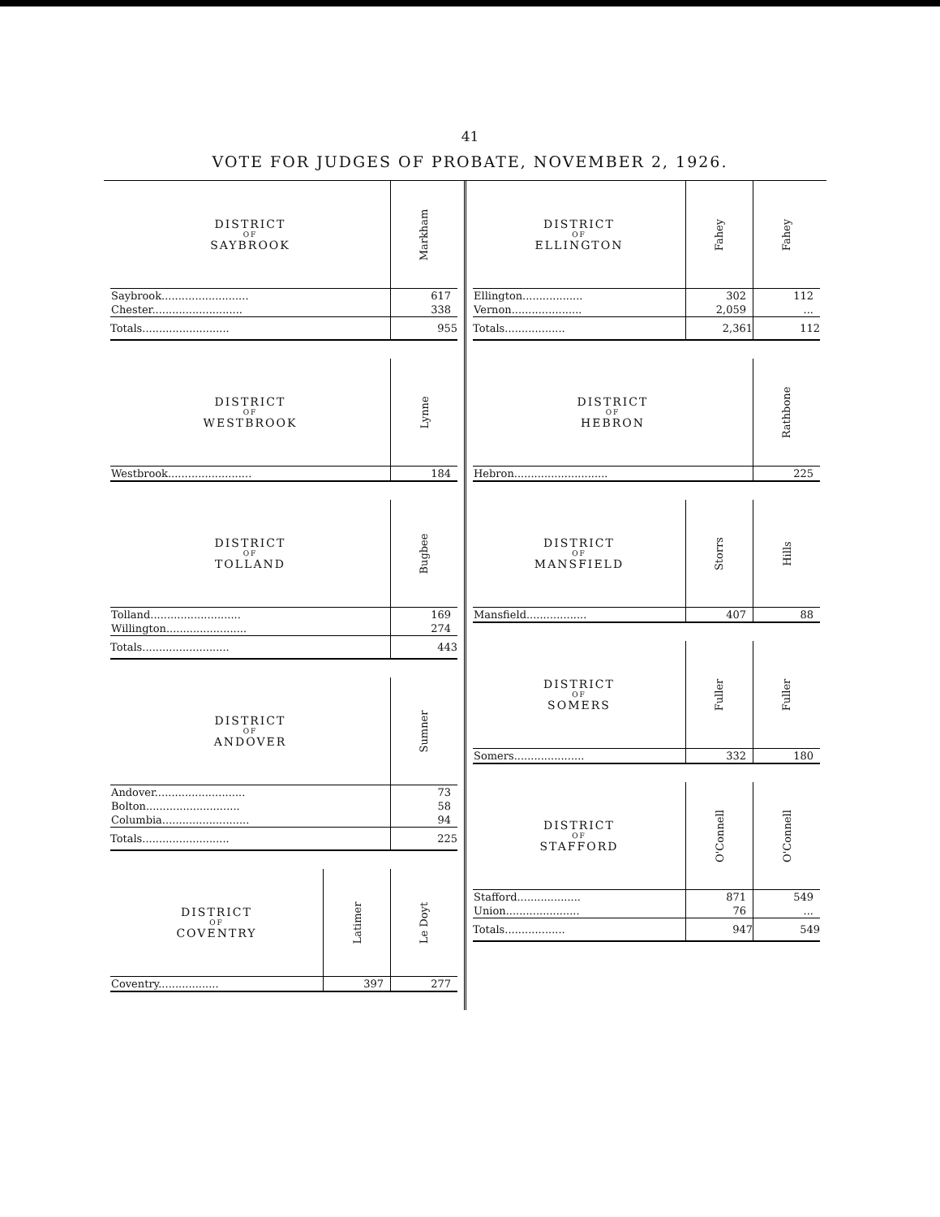41
VOTE FOR JUDGES OF PROBATE, NOVEMBER 2, 1926.
| DISTRICT OF SAYBROOK | Markham |
| --- | --- |
| Saybrook.......................... | 617 |
| Chester........................... | 338 |
| Totals.......................... | 955 |
| DISTRICT OF WESTBROOK | Lynne |
| --- | --- |
| Westbrook......................... | 184 |
| DISTRICT OF TOLLAND | Bugbee |
| --- | --- |
| Tolland........................... | 169 |
| Willington........................ | 274 |
| Totals.......................... | 443 |
| DISTRICT OF ANDOVER | Sumner |
| --- | --- |
| Andover........................... | 73 |
| Bolton............................ | 58 |
| Columbia.......................... | 94 |
| Totals.......................... | 225 |
| DISTRICT OF COVENTRY | Latimer | Le Doyt |
| --- | --- | --- |
| Coventry.................. | 397 | 277 |
| DISTRICT OF ELLINGTON | Fahey | Fahey |
| --- | --- | --- |
| Ellington.................. | 302 | 112 |
| Vernon..................... | 2,059 | ... |
| Totals.................. | 2,361 | 112 |
| DISTRICT OF HEBRON | Rathbone |
| --- | --- |
| Hebron............................ | 225 |
| DISTRICT OF MANSFIELD | Storrs | Hills |
| --- | --- | --- |
| Mansfield.................. | 407 | 88 |
| DISTRICT OF SOMERS | Fuller | Fuller |
| --- | --- | --- |
| Somers..................... | 332 | 180 |
| DISTRICT OF STAFFORD | O'Connell | O'Connell |
| --- | --- | --- |
| Stafford................... | 871 | 549 |
| Union...................... | 76 | ... |
| Totals.................. | 947 | 549 |